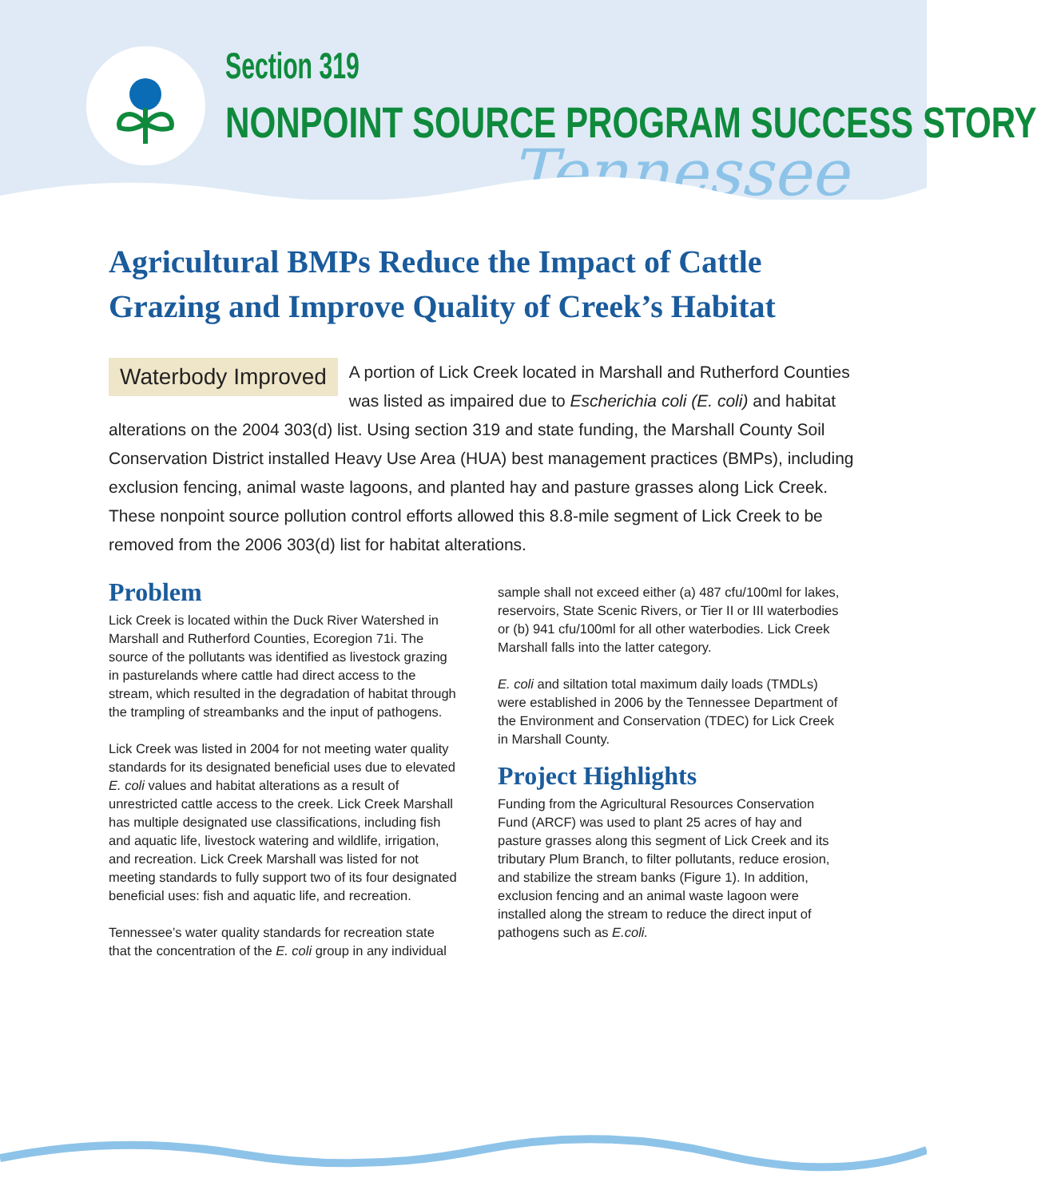Section 319
NONPOINT SOURCE PROGRAM SUCCESS STORY
Tennessee
Agricultural BMPs Reduce the Impact of Cattle Grazing and Improve Quality of Creek’s Habitat
Waterbody Improved A portion of Lick Creek located in Marshall and Rutherford Counties was listed as impaired due to Escherichia coli (E. coli) and habitat alterations on the 2004 303(d) list. Using section 319 and state funding, the Marshall County Soil Conservation District installed Heavy Use Area (HUA) best management practices (BMPs), including exclusion fencing, animal waste lagoons, and planted hay and pasture grasses along Lick Creek. These nonpoint source pollution control efforts allowed this 8.8-mile segment of Lick Creek to be removed from the 2006 303(d) list for habitat alterations.
Problem
Lick Creek is located within the Duck River Watershed in Marshall and Rutherford Counties, Ecoregion 71i. The source of the pollutants was identified as livestock grazing in pasturelands where cattle had direct access to the stream, which resulted in the degradation of habitat through the trampling of streambanks and the input of pathogens.
Lick Creek was listed in 2004 for not meeting water quality standards for its designated beneficial uses due to elevated E. coli values and habitat alterations as a result of unrestricted cattle access to the creek. Lick Creek Marshall has multiple designated use classifications, including fish and aquatic life, livestock watering and wildlife, irrigation, and recreation. Lick Creek Marshall was listed for not meeting standards to fully support two of its four designated beneficial uses: fish and aquatic life, and recreation.
Tennessee’s water quality standards for recreation state that the concentration of the E. coli group in any individual sample shall not exceed either (a) 487 cfu/100ml for lakes, reservoirs, State Scenic Rivers, or Tier II or III waterbodies or (b) 941 cfu/100ml for all other waterbodies. Lick Creek Marshall falls into the latter category.
E. coli and siltation total maximum daily loads (TMDLs) were established in 2006 by the Tennessee Department of the Environment and Conservation (TDEC) for Lick Creek in Marshall County.
Project Highlights
Funding from the Agricultural Resources Conservation Fund (ARCF) was used to plant 25 acres of hay and pasture grasses along this segment of Lick Creek and its tributary Plum Branch, to filter pollutants, reduce erosion, and stabilize the stream banks (Figure 1). In addition, exclusion fencing and an animal waste lagoon were installed along the stream to reduce the direct input of pathogens such as E.coli.